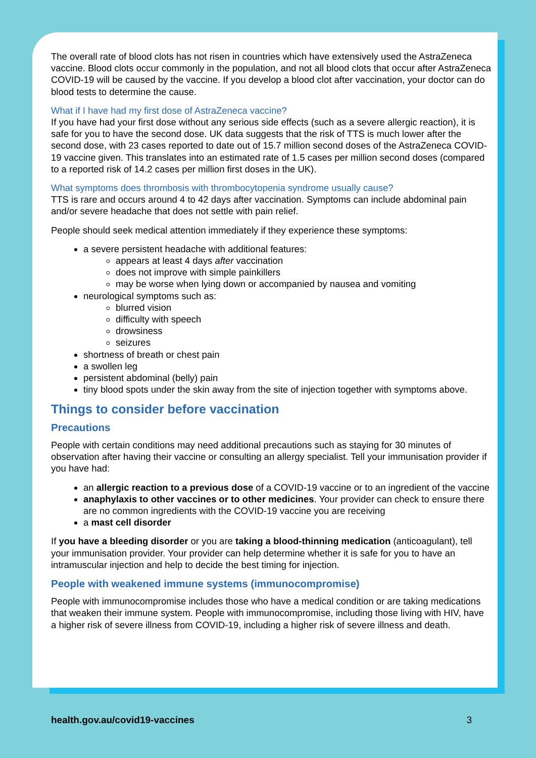The overall rate of blood clots has not risen in countries which have extensively used the AstraZeneca vaccine. Blood clots occur commonly in the population, and not all blood clots that occur after AstraZeneca COVID-19 will be caused by the vaccine. If you develop a blood clot after vaccination, your doctor can do blood tests to determine the cause.
What if I have had my first dose of AstraZeneca vaccine?
If you have had your first dose without any serious side effects (such as a severe allergic reaction), it is safe for you to have the second dose. UK data suggests that the risk of TTS is much lower after the second dose, with 23 cases reported to date out of 15.7 million second doses of the AstraZeneca COVID-19 vaccine given. This translates into an estimated rate of 1.5 cases per million second doses (compared to a reported risk of 14.2 cases per million first doses in the UK).
What symptoms does thrombosis with thrombocytopenia syndrome usually cause?
TTS is rare and occurs around 4 to 42 days after vaccination. Symptoms can include abdominal pain and/or severe headache that does not settle with pain relief.
People should seek medical attention immediately if they experience these symptoms:
a severe persistent headache with additional features:
appears at least 4 days after vaccination
does not improve with simple painkillers
may be worse when lying down or accompanied by nausea and vomiting
neurological symptoms such as:
blurred vision
difficulty with speech
drowsiness
seizures
shortness of breath or chest pain
a swollen leg
persistent abdominal (belly) pain
tiny blood spots under the skin away from the site of injection together with symptoms above.
Things to consider before vaccination
Precautions
People with certain conditions may need additional precautions such as staying for 30 minutes of observation after having their vaccine or consulting an allergy specialist. Tell your immunisation provider if you have had:
an allergic reaction to a previous dose of a COVID-19 vaccine or to an ingredient of the vaccine
anaphylaxis to other vaccines or to other medicines. Your provider can check to ensure there are no common ingredients with the COVID-19 vaccine you are receiving
a mast cell disorder
If you have a bleeding disorder or you are taking a blood-thinning medication (anticoagulant), tell your immunisation provider. Your provider can help determine whether it is safe for you to have an intramuscular injection and help to decide the best timing for injection.
People with weakened immune systems (immunocompromise)
People with immunocompromise includes those who have a medical condition or are taking medications that weaken their immune system. People with immunocompromise, including those living with HIV, have a higher risk of severe illness from COVID-19, including a higher risk of severe illness and death.
health.gov.au/covid19-vaccines 3